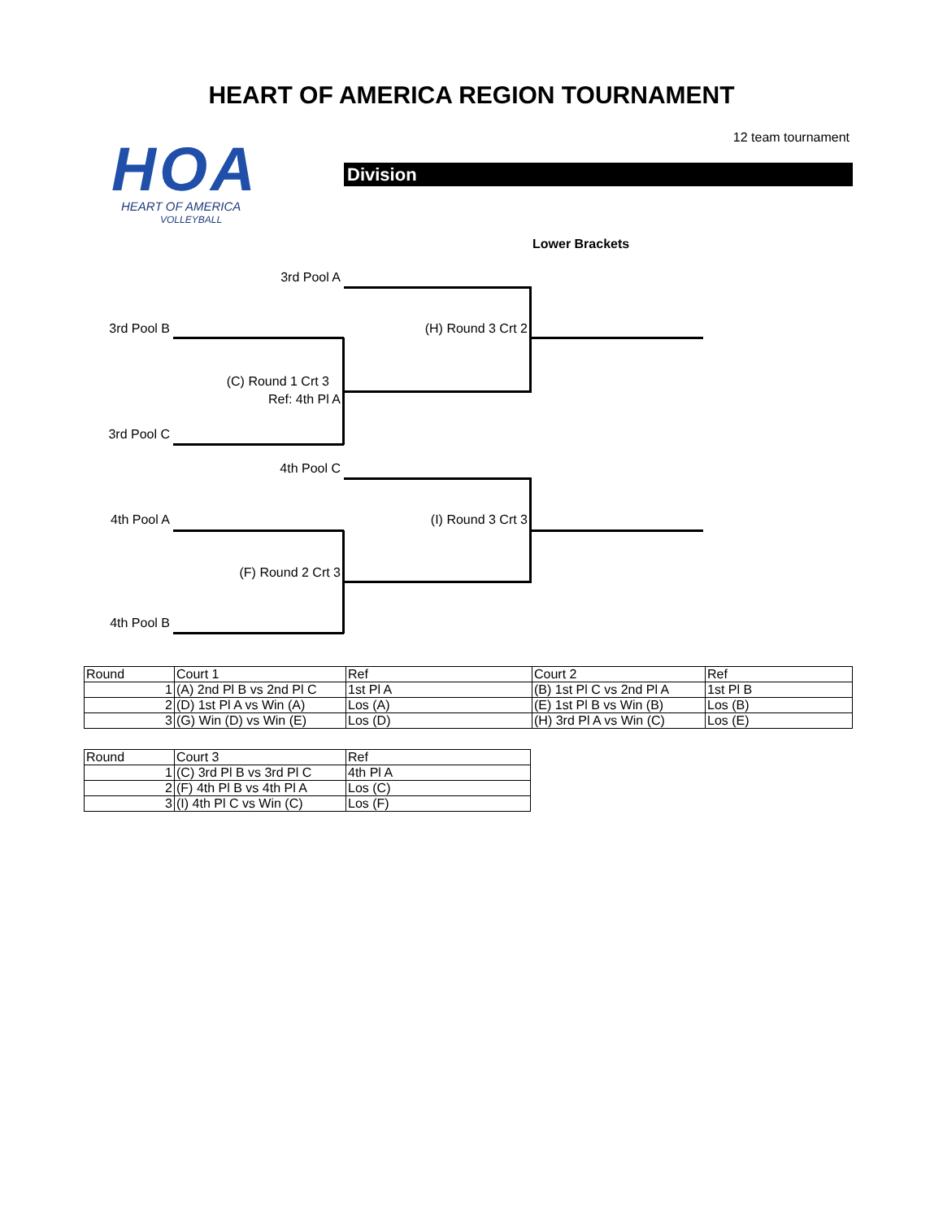HEART OF AMERICA REGION TOURNAMENT
12 team tournament
HOA
HEART OF AMERICA
VOLLEYBALL
Division
Lower Brackets
3rd Pool A
3rd Pool B (H) Round 3 Crt 2
(C) Round 1 Crt 3
Ref: 4th Pl A
3rd Pool C
4th Pool C
4th Pool A (I) Round 3 Crt 3
(F) Round 2 Crt 3
4th Pool B
| Round | Court 1 | Ref | Court 2 | Ref |
| 1 | (A) 2nd Pl B vs 2nd Pl C | 1st Pl A | (B) 1st Pl C vs 2nd Pl A | 1st Pl B |
| 2 | (D) 1st Pl A vs Win (A) | Los (A) | (E) 1st Pl B vs Win (B) | Los (B) |
| 3 | (G) Win (D) vs Win (E) | Los (D) | (H) 3rd Pl A vs Win (C) | Los (E) |
| Round | Court 3 | Ref |
| 1 | (C) 3rd Pl B vs 3rd Pl C | 4th Pl A |
| 2 | (F) 4th Pl B vs 4th Pl A | Los (C) |
| 3 | (I) 4th Pl C vs Win (C) | Los (F) |